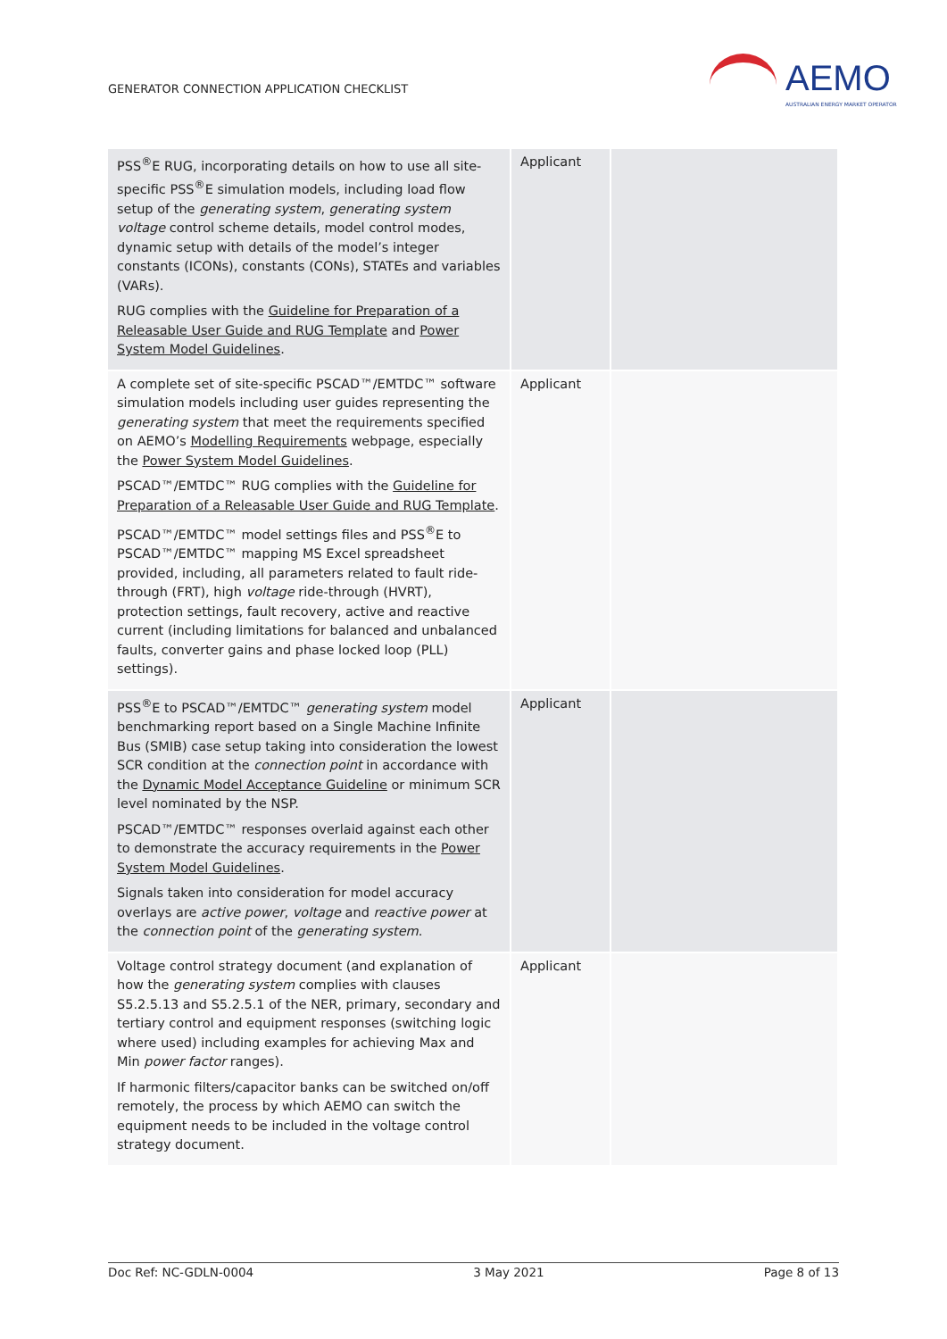GENERATOR CONNECTION APPLICATION CHECKLIST
AEMO
AUSTRALIAN ENERGY MARKET OPERATOR
| PSS<sup>®</sup>E RUG, incorporating details on how to use all site-specific PSS<sup>®</sup>E simulation models, including load flow setup of the generating system , generating system voltage control scheme details, model control modes, dynamic setup with details of the model’s integer constants (ICONs), constants (CONs), STATEs and variables (VARs). RUG complies with the Guideline for Preparation of a Releasable User Guide and RUG Template and Power System Model Guidelines . | Applicant | |
| A complete set of site-specific PSCAD™/EMTDC™ software simulation models including user guides representing the generating system that meet the requirements specified on AEMO’s Modelling Requirements webpage, especially the Power System Model Guidelines . PSCAD™/EMTDC™ RUG complies with the Guideline for Preparation of a Releasable User Guide and RUG Template . PSCAD™/EMTDC™ model settings files and PSS<sup>®</sup>E to PSCAD™/EMTDC™ mapping MS Excel spreadsheet provided, including, all parameters related to fault ride-through (FRT), high voltage ride-through (HVRT), protection settings, fault recovery, active and reactive current (including limitations for balanced and unbalanced faults, converter gains and phase locked loop (PLL) settings). | Applicant | |
| PSS<sup>®</sup>E to PSCAD™/EMTDC™ generating system model benchmarking report based on a Single Machine Infinite Bus (SMIB) case setup taking into consideration the lowest SCR condition at the connection point in accordance with the Dynamic Model Acceptance Guideline or minimum SCR level nominated by the NSP. PSCAD™/EMTDC™ responses overlaid against each other to demonstrate the accuracy requirements in the Power System Model Guidelines . Signals taken into consideration for model accuracy overlays are active power , voltage and reactive power at the connection point of the generating system . | Applicant | |
| Voltage control strategy document (and explanation of how the generating system complies with clauses S5.2.5.13 and S5.2.5.1 of the NER, primary, secondary and tertiary control and equipment responses (switching logic where used) including examples for achieving Max and Min power factor ranges). If harmonic filters/capacitor banks can be switched on/off remotely, the process by which AEMO can switch the equipment needs to be included in the voltage control strategy document. | Applicant | |
Doc Ref: NC-GDLN-0004 3 May 2021 Page 8 of 13